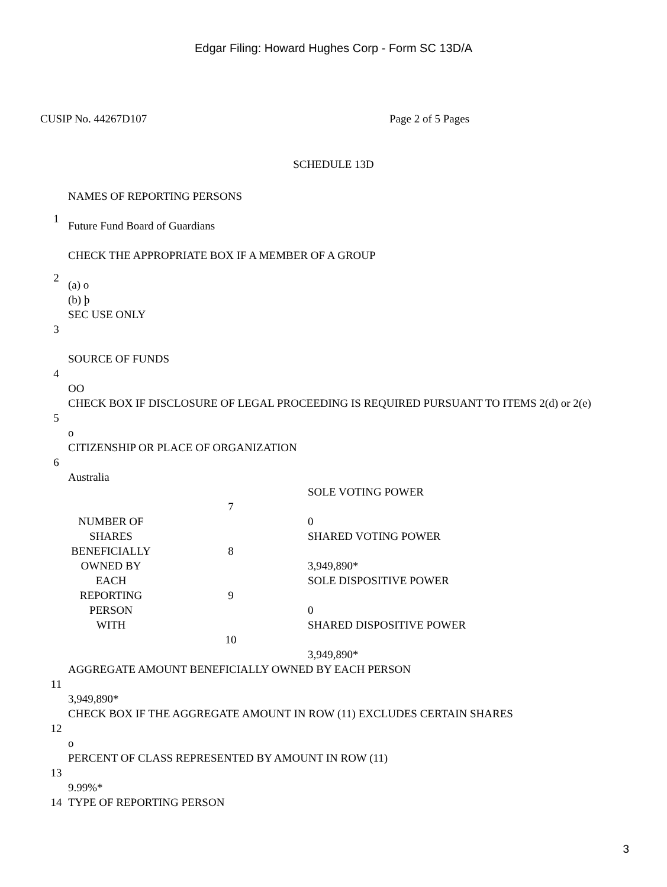Edgar Filing: Howard Hughes Corp - Form SC 13D/A
CUSIP No. 44267D107 Page 2 of 5 Pages
SCHEDULE 13D
| 1 | NAMES OF REPORTING PERSONS Future Fund Board of Guardians | | |
| 2 | CHECK THE APPROPRIATE BOX IF A MEMBER OF A GROUP (a) o (b) þ | | |
| 3 | SEC USE ONLY | | |
| 4 | SOURCE OF FUNDS OO | | |
| 5 | CHECK BOX IF DISCLOSURE OF LEGAL PROCEEDING IS REQUIRED PURSUANT TO ITEMS 2(d) or 2(e) o | | |
| 6 | CITIZENSHIP OR PLACE OF ORGANIZATION Australia | | |
| | NUMBER OF SHARES BENEFICIALLY OWNED BY EACH REPORTING PERSON WITH | 7 | SOLE VOTING POWER 0 |
| | | 8 | SHARED VOTING POWER 3,949,890* |
| | | 9 | SOLE DISPOSITIVE POWER 0 |
| | | 10 | SHARED DISPOSITIVE POWER 3,949,890* |
| 11 | AGGREGATE AMOUNT BENEFICIALLY OWNED BY EACH PERSON 3,949,890* | | |
| 12 | CHECK BOX IF THE AGGREGATE AMOUNT IN ROW (11) EXCLUDES CERTAIN SHARES o | | |
| 13 | PERCENT OF CLASS REPRESENTED BY AMOUNT IN ROW (11) 9.99%* | | |
| 14 | TYPE OF REPORTING PERSON | | |
3